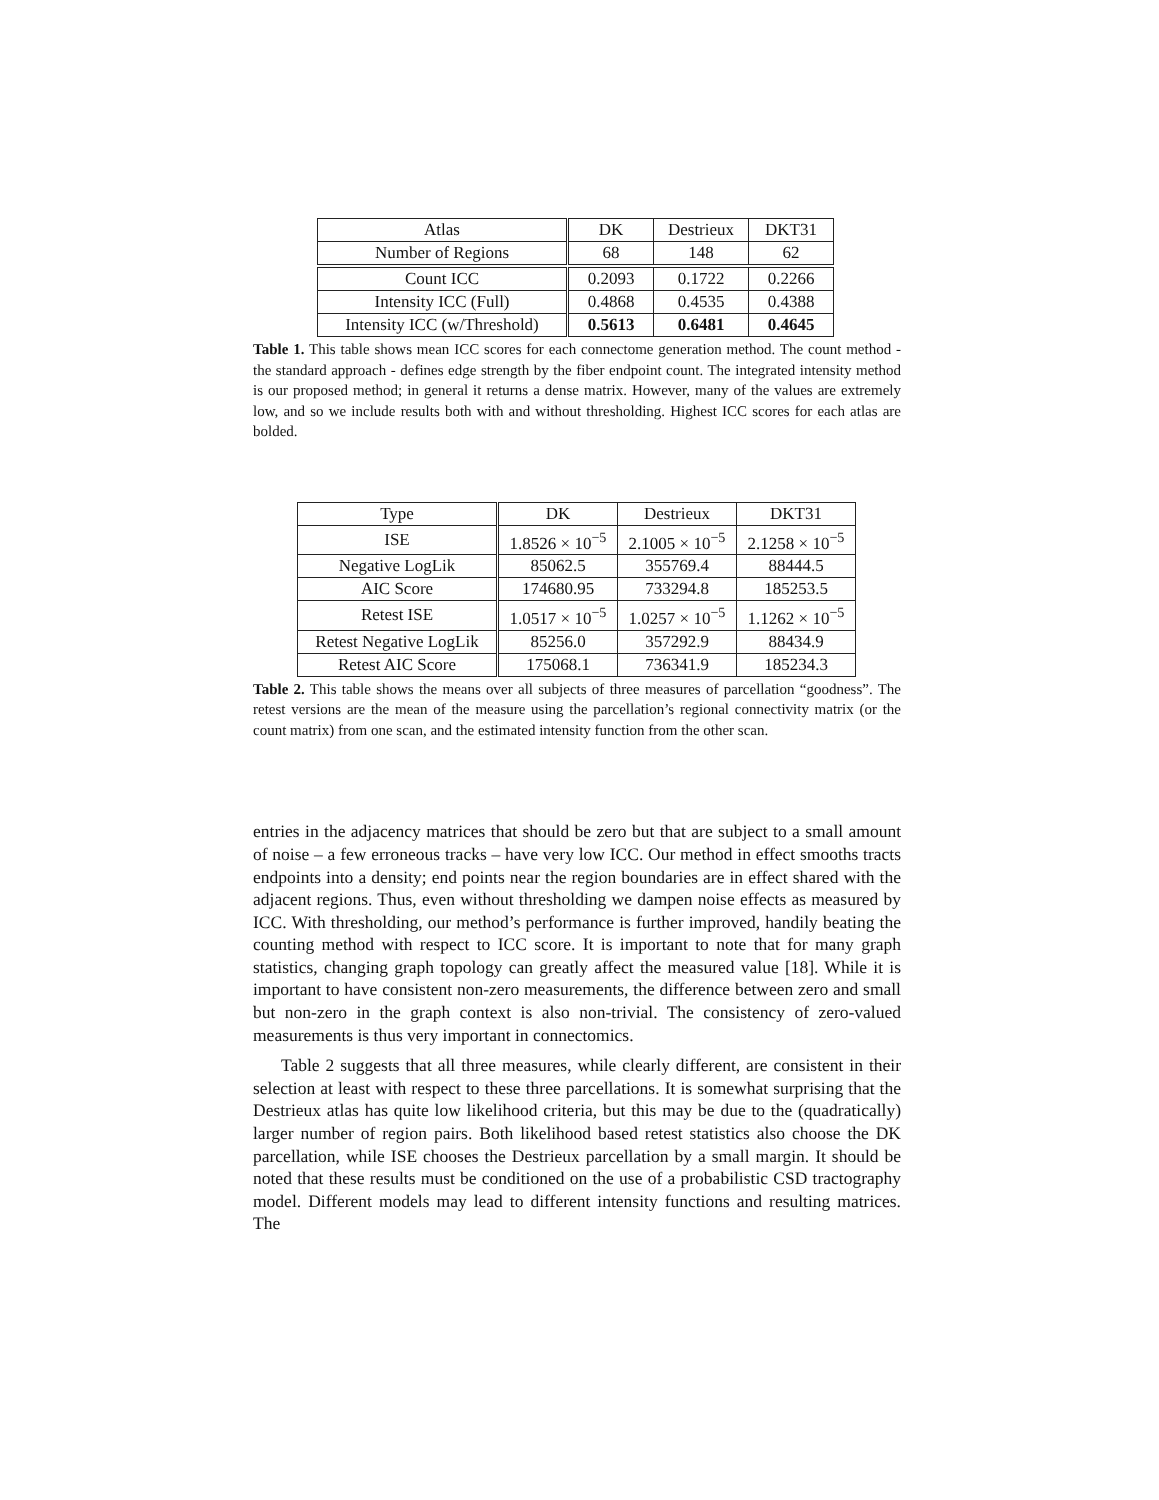| Atlas | DK | Destrieux | DKT31 |
| Number of Regions | 68 | 148 | 62 |
| Count ICC | 0.2093 | 0.1722 | 0.2266 |
| Intensity ICC (Full) | 0.4868 | 0.4535 | 0.4388 |
| Intensity ICC (w/Threshold) | 0.5613 | 0.6481 | 0.4645 |
Table 1. This table shows mean ICC scores for each connectome generation method. The count method - the standard approach - defines edge strength by the fiber endpoint count. The integrated intensity method is our proposed method; in general it returns a dense matrix. However, many of the values are extremely low, and so we include results both with and without thresholding. Highest ICC scores for each atlas are bolded.
| Type | DK | Destrieux | DKT31 |
| ISE | 1.8526 × 10<sup>−5</sup> | 2.1005 × 10<sup>−5</sup> | 2.1258 × 10<sup>−5</sup> |
| Negative LogLik | 85062.5 | 355769.4 | 88444.5 |
| AIC Score | 174680.95 | 733294.8 | 185253.5 |
| Retest ISE | 1.0517 × 10<sup>−5</sup> | 1.0257 × 10<sup>−5</sup> | 1.1262 × 10<sup>−5</sup> |
| Retest Negative LogLik | 85256.0 | 357292.9 | 88434.9 |
| Retest AIC Score | 175068.1 | 736341.9 | 185234.3 |
Table 2. This table shows the means over all subjects of three measures of parcellation “goodness”. The retest versions are the mean of the measure using the parcellation’s regional connectivity matrix (or the count matrix) from one scan, and the estimated intensity function from the other scan.
entries in the adjacency matrices that should be zero but that are subject to a small amount of noise – a few erroneous tracks – have very low ICC. Our method in effect smooths tracts endpoints into a density; end points near the region boundaries are in effect shared with the adjacent regions. Thus, even without thresholding we dampen noise effects as measured by ICC. With thresholding, our method’s performance is further improved, handily beating the counting method with respect to ICC score. It is important to note that for many graph statistics, changing graph topology can greatly affect the measured value [18]. While it is important to have consistent non-zero measurements, the difference between zero and small but non-zero in the graph context is also non-trivial. The consistency of zero-valued measurements is thus very important in connectomics.
Table 2 suggests that all three measures, while clearly different, are consistent in their selection at least with respect to these three parcellations. It is somewhat surprising that the Destrieux atlas has quite low likelihood criteria, but this may be due to the (quadratically) larger number of region pairs. Both likelihood based retest statistics also choose the DK parcellation, while ISE chooses the Destrieux parcellation by a small margin. It should be noted that these results must be conditioned on the use of a probabilistic CSD tractography model. Different models may lead to different intensity functions and resulting matrices. The